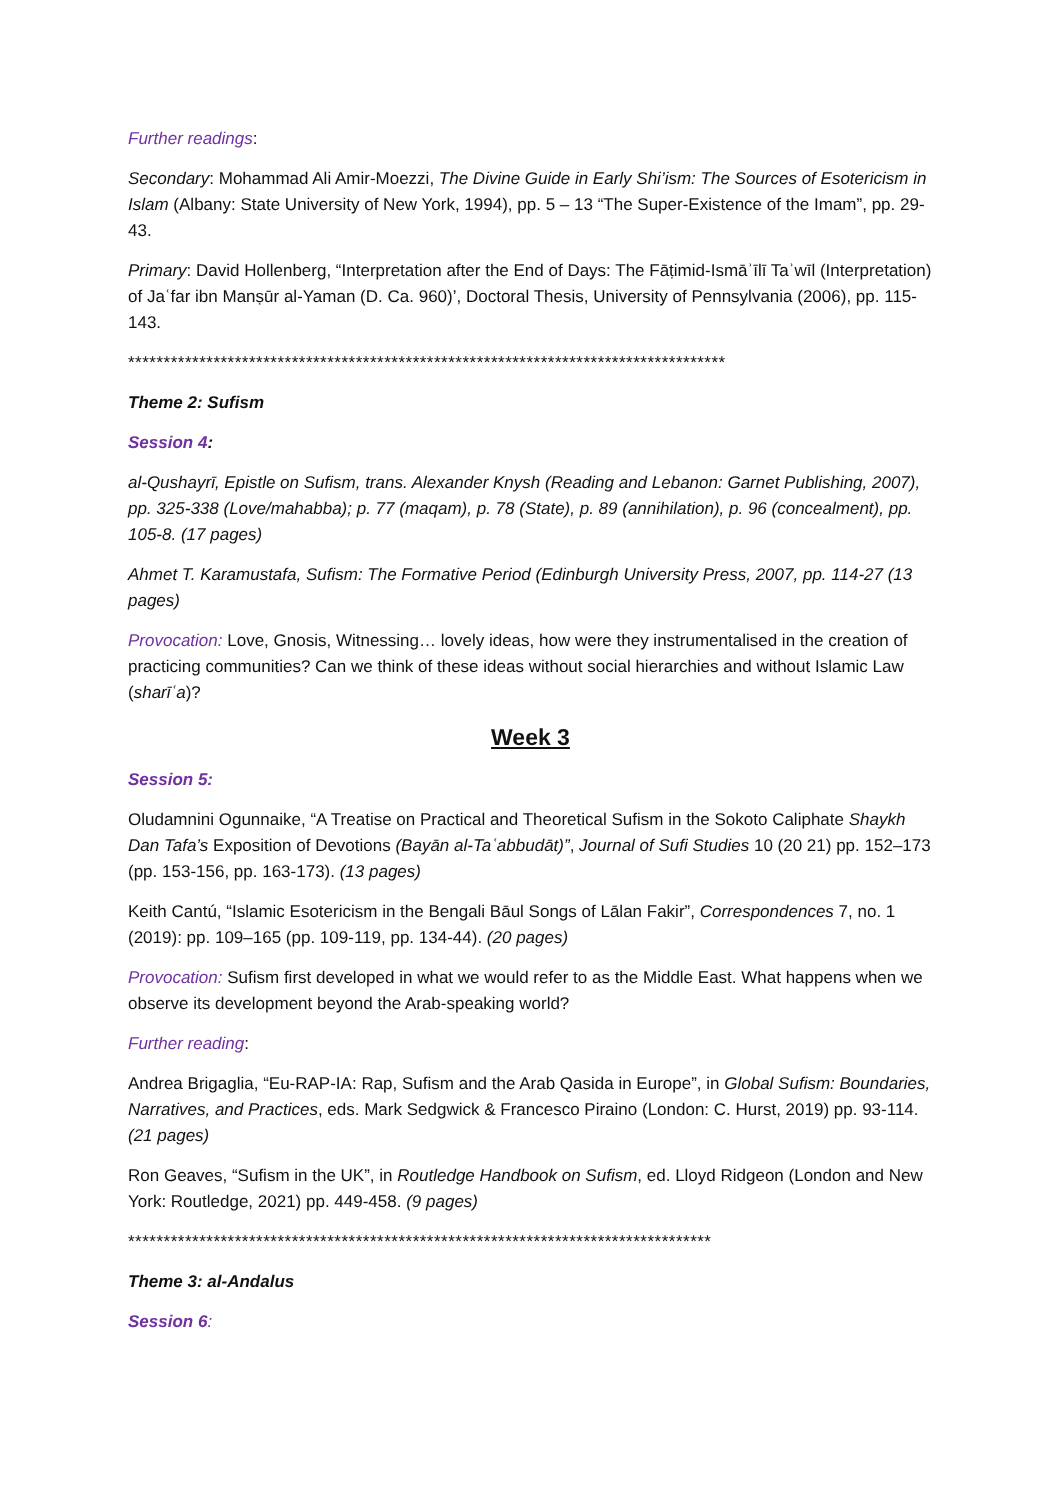Further readings:
Secondary: Mohammad Ali Amir-Moezzi, The Divine Guide in Early Shi’ism: The Sources of Esotericism in Islam (Albany: State University of New York, 1994), pp. 5 – 13 “The Super-Existence of the Imam”, pp. 29-43.
Primary: David Hollenberg, “Interpretation after the End of Days: The Fāṭimid-Ismāʾīlī Taʾwīl (Interpretation) of Jaʿfar ibn Manṣūr al-Yaman (D. Ca. 960)’, Doctoral Thesis, University of Pennsylvania (2006), pp. 115-143.
************************************************************************************
Theme 2: Sufism
Session 4:
al-Qushayrī, Epistle on Sufism, trans. Alexander Knysh (Reading and Lebanon: Garnet Publishing, 2007), pp. 325-338 (Love/mahabba); p. 77 (maqam), p. 78 (State), p. 89 (annihilation), p. 96 (concealment), pp. 105-8. (17 pages)
Ahmet T. Karamustafa, Sufism: The Formative Period (Edinburgh University Press, 2007, pp. 114-27 (13 pages)
Provocation: Love, Gnosis, Witnessing… lovely ideas, how were they instrumentalised in the creation of practicing communities? Can we think of these ideas without social hierarchies and without Islamic Law (sharīʿa)?
Week 3
Session 5:
Oludamnini Ogunnaike, “A Treatise on Practical and Theoretical Sufism in the Sokoto Caliphate Shaykh Dan Tafa’s Exposition of Devotions (Bayān al-Taʿabbudāt)”, Journal of Sufi Studies 10 (20 21) pp. 152–173 (pp. 153-156, pp. 163-173). (13 pages)
Keith Cantú, “Islamic Esotericism in the Bengali Bāul Songs of Lālan Fakir”, Correspondences 7, no. 1 (2019): pp. 109–165 (pp. 109-119, pp. 134-44). (20 pages)
Provocation: Sufism first developed in what we would refer to as the Middle East. What happens when we observe its development beyond the Arab-speaking world?
Further reading:
Andrea Brigaglia, “Eu-RAP-IA: Rap, Sufism and the Arab Qasida in Europe”, in Global Sufism: Boundaries, Narratives, and Practices, eds. Mark Sedgwick & Francesco Piraino (London: C. Hurst, 2019) pp. 93-114. (21 pages)
Ron Geaves, “Sufism in the UK”, in Routledge Handbook on Sufism, ed. Lloyd Ridgeon (London and New York: Routledge, 2021) pp. 449-458. (9 pages)
**********************************************************************************
Theme 3: al-Andalus
Session 6: